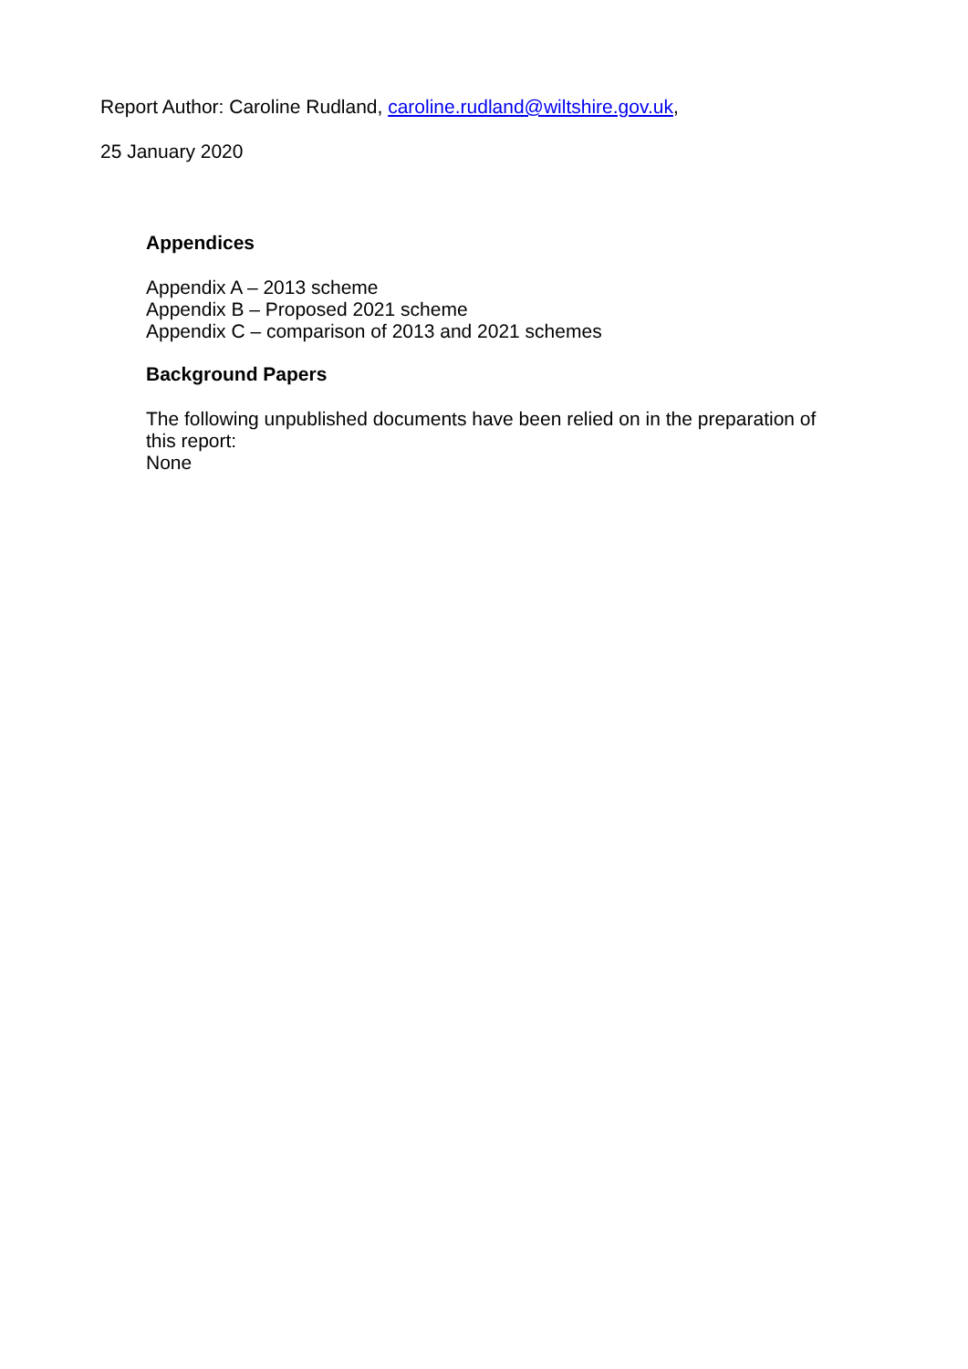Report Author: Caroline Rudland, caroline.rudland@wiltshire.gov.uk,
25 January 2020
Appendices
Appendix A – 2013 scheme
Appendix B – Proposed 2021 scheme
Appendix C – comparison of 2013 and 2021 schemes
Background Papers
The following unpublished documents have been relied on in the preparation of
this report:
None